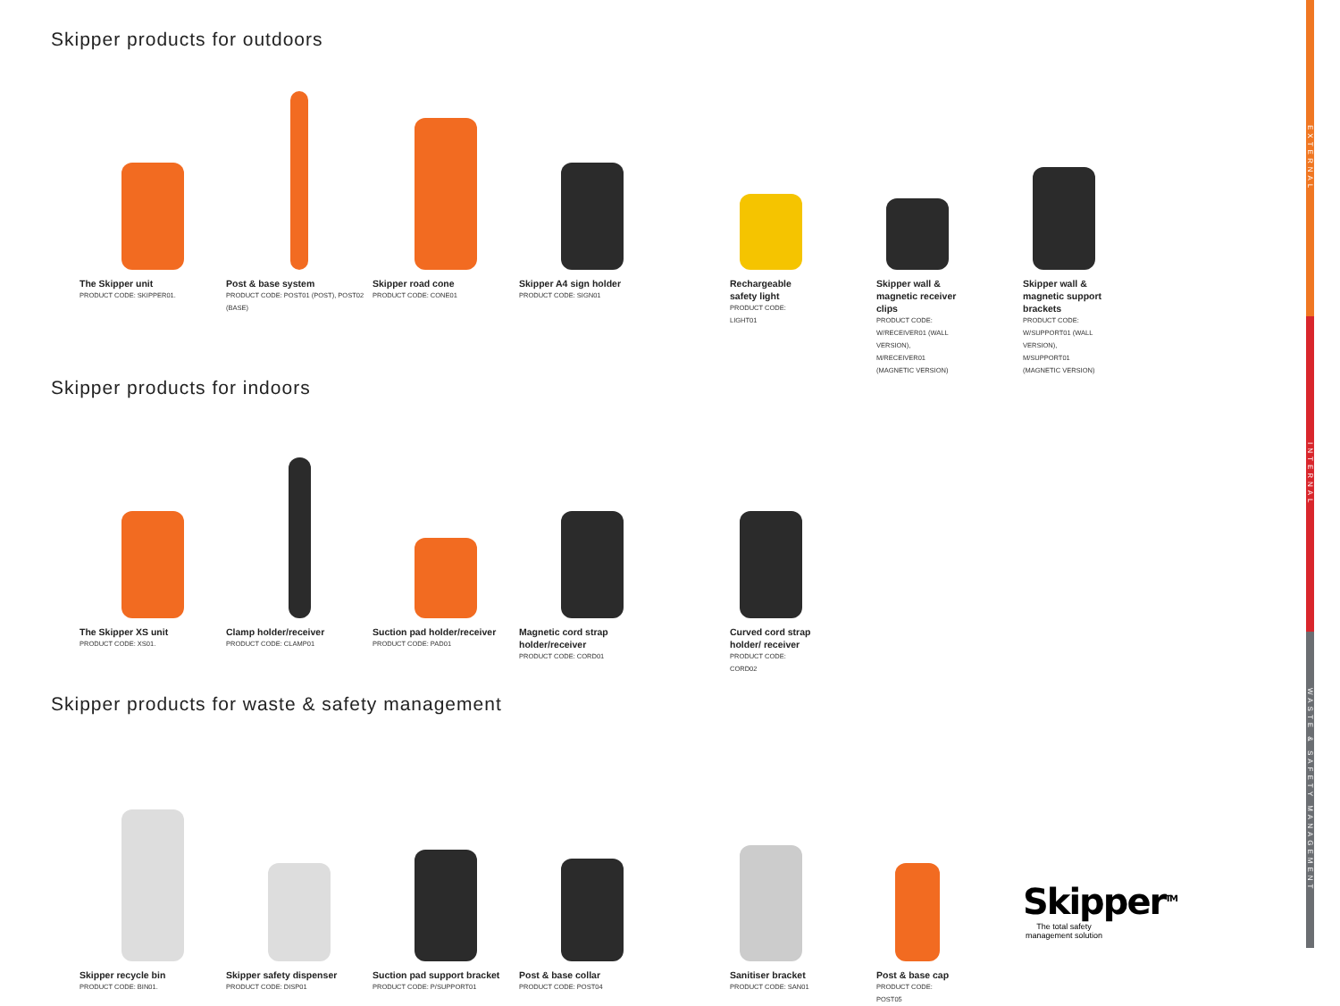Skipper products for outdoors
The Skipper unit
PRODUCT CODE: SKIPPER01.
Post & base system
PRODUCT CODE: POST01 (POST), POST02 (BASE)
Skipper road cone
PRODUCT CODE: CONE01
Skipper A4 sign holder
PRODUCT CODE: SIGN01
Rechargeable safety light
PRODUCT CODE: LIGHT01
Skipper wall & magnetic receiver clips
PRODUCT CODE: W/RECEIVER01 (WALL VERSION), M/RECEIVER01 (MAGNETIC VERSION)
Skipper wall & magnetic support brackets
PRODUCT CODE: W/SUPPORT01 (WALL VERSION), M/SUPPORT01 (MAGNETIC VERSION)
Skipper products for indoors
The Skipper XS unit
PRODUCT CODE: XS01.
Clamp holder/receiver
PRODUCT CODE: CLAMP01
Suction pad holder/receiver
PRODUCT CODE: PAD01
Magnetic cord strap holder/receiver
PRODUCT CODE: CORD01
Curved cord strap holder/ receiver
PRODUCT CODE: CORD02
Skipper products for waste & safety management
Skipper recycle bin
PRODUCT CODE: BIN01.
Skipper safety dispenser
PRODUCT CODE: DISP01
Suction pad support bracket
PRODUCT CODE: P/SUPPORT01
Post & base collar
PRODUCT CODE: POST04
Sanitiser bracket
PRODUCT CODE: SAN01
Post & base cap
PRODUCT CODE: POST05
Skipper<sup>TM</sup>
The total safety management solution
EXTERNAL
INTERNAL
WASTE & SAFETY MANAGEMENT